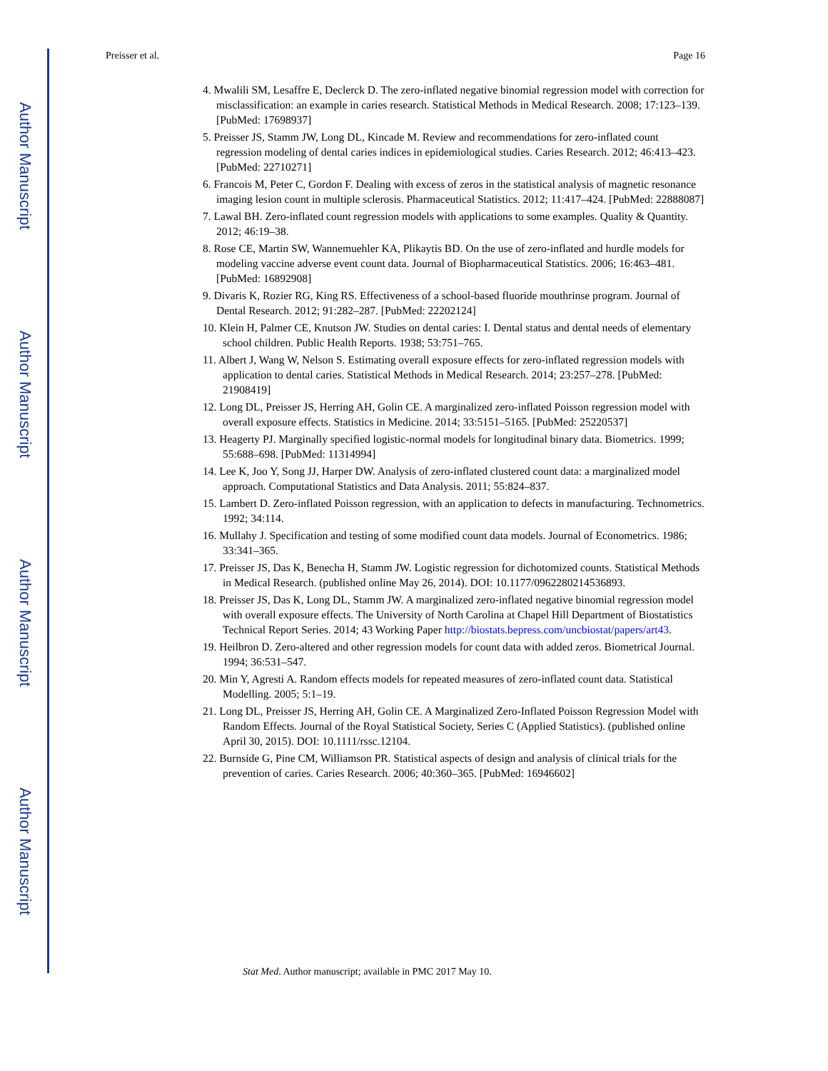Author Manuscript
Author Manuscript
Author Manuscript
Author Manuscript
Preisser et al. Page 16
4. Mwalili SM, Lesaffre E, Declerck D. The zero-inflated negative binomial regression model with correction for misclassification: an example in caries research. Statistical Methods in Medical Research. 2008; 17:123–139. [PubMed: 17698937]
5. Preisser JS, Stamm JW, Long DL, Kincade M. Review and recommendations for zero-inflated count regression modeling of dental caries indices in epidemiological studies. Caries Research. 2012; 46:413–423. [PubMed: 22710271]
6. Francois M, Peter C, Gordon F. Dealing with excess of zeros in the statistical analysis of magnetic resonance imaging lesion count in multiple sclerosis. Pharmaceutical Statistics. 2012; 11:417–424. [PubMed: 22888087]
7. Lawal BH. Zero-inflated count regression models with applications to some examples. Quality & Quantity. 2012; 46:19–38.
8. Rose CE, Martin SW, Wannemuehler KA, Plikaytis BD. On the use of zero-inflated and hurdle models for modeling vaccine adverse event count data. Journal of Biopharmaceutical Statistics. 2006; 16:463–481. [PubMed: 16892908]
9. Divaris K, Rozier RG, King RS. Effectiveness of a school-based fluoride mouthrinse program. Journal of Dental Research. 2012; 91:282–287. [PubMed: 22202124]
10. Klein H, Palmer CE, Knutson JW. Studies on dental caries: I. Dental status and dental needs of elementary school children. Public Health Reports. 1938; 53:751–765.
11. Albert J, Wang W, Nelson S. Estimating overall exposure effects for zero-inflated regression models with application to dental caries. Statistical Methods in Medical Research. 2014; 23:257–278. [PubMed: 21908419]
12. Long DL, Preisser JS, Herring AH, Golin CE. A marginalized zero-inflated Poisson regression model with overall exposure effects. Statistics in Medicine. 2014; 33:5151–5165. [PubMed: 25220537]
13. Heagerty PJ. Marginally specified logistic-normal models for longitudinal binary data. Biometrics. 1999; 55:688–698. [PubMed: 11314994]
14. Lee K, Joo Y, Song JJ, Harper DW. Analysis of zero-inflated clustered count data: a marginalized model approach. Computational Statistics and Data Analysis. 2011; 55:824–837.
15. Lambert D. Zero-inflated Poisson regression, with an application to defects in manufacturing. Technometrics. 1992; 34:114.
16. Mullahy J. Specification and testing of some modified count data models. Journal of Econometrics. 1986; 33:341–365.
17. Preisser JS, Das K, Benecha H, Stamm JW. Logistic regression for dichotomized counts. Statistical Methods in Medical Research. (published online May 26, 2014). DOI: 10.1177/0962280214536893.
18. Preisser JS, Das K, Long DL, Stamm JW. A marginalized zero-inflated negative binomial regression model with overall exposure effects. The University of North Carolina at Chapel Hill Department of Biostatistics Technical Report Series. 2014; 43 Working Paper http://biostats.bepress.com/uncbiostat/papers/art43.
19. Heilbron D. Zero-altered and other regression models for count data with added zeros. Biometrical Journal. 1994; 36:531–547.
20. Min Y, Agresti A. Random effects models for repeated measures of zero-inflated count data. Statistical Modelling. 2005; 5:1–19.
21. Long DL, Preisser JS, Herring AH, Golin CE. A Marginalized Zero-Inflated Poisson Regression Model with Random Effects. Journal of the Royal Statistical Society, Series C (Applied Statistics). (published online April 30, 2015). DOI: 10.1111/rssc.12104.
22. Burnside G, Pine CM, Williamson PR. Statistical aspects of design and analysis of clinical trials for the prevention of caries. Caries Research. 2006; 40:360–365. [PubMed: 16946602]
Stat Med. Author manuscript; available in PMC 2017 May 10.